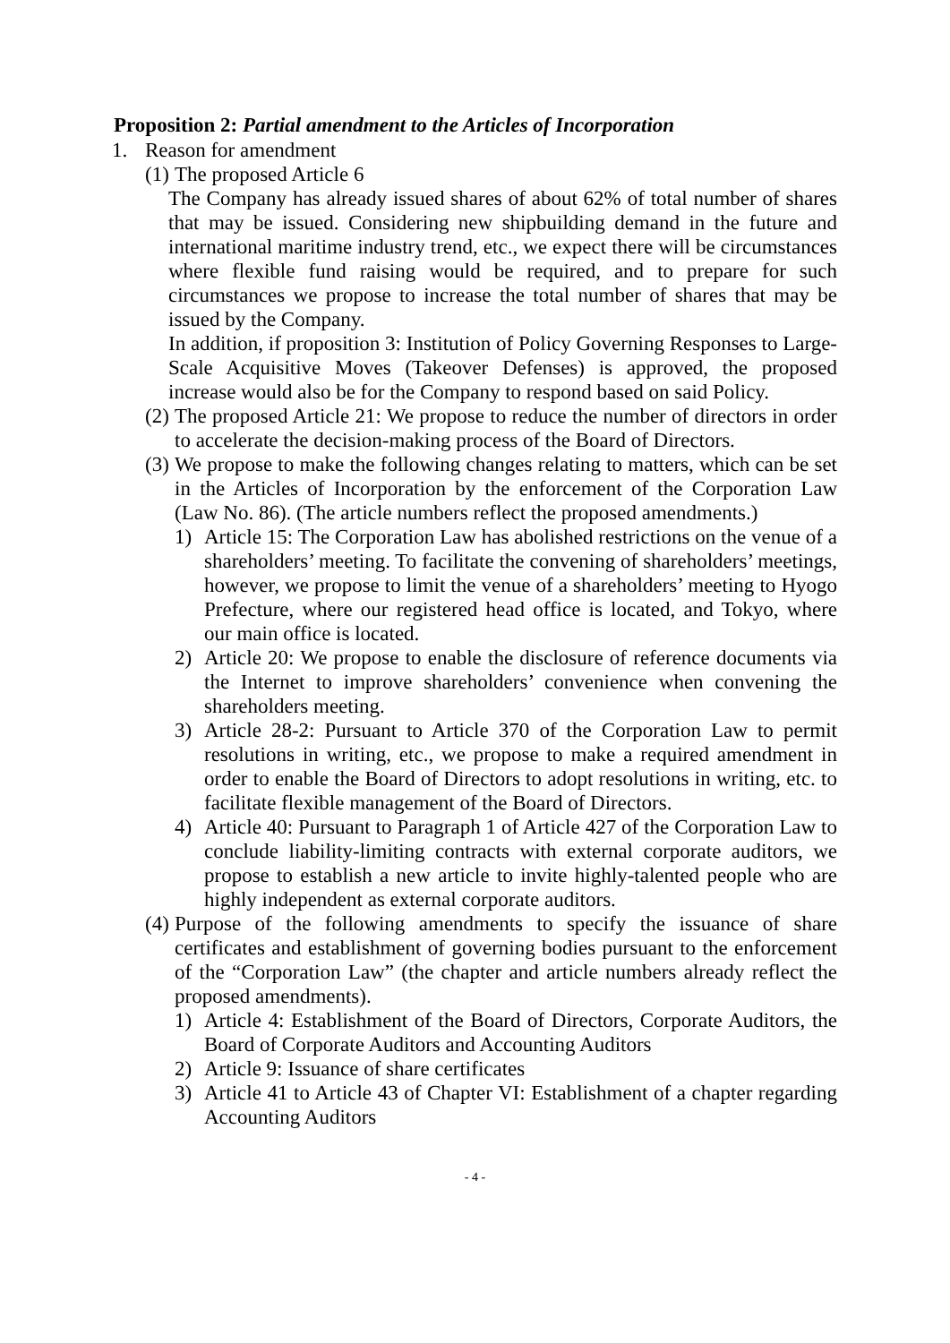Proposition 2: Partial amendment to the Articles of Incorporation
1. Reason for amendment
(1) The proposed Article 6
The Company has already issued shares of about 62% of total number of shares that may be issued. Considering new shipbuilding demand in the future and international maritime industry trend, etc., we expect there will be circumstances where flexible fund raising would be required, and to prepare for such circumstances we propose to increase the total number of shares that may be issued by the Company.
In addition, if proposition 3: Institution of Policy Governing Responses to Large-Scale Acquisitive Moves (Takeover Defenses) is approved, the proposed increase would also be for the Company to respond based on said Policy.
(2) The proposed Article 21: We propose to reduce the number of directors in order to accelerate the decision-making process of the Board of Directors.
(3) We propose to make the following changes relating to matters, which can be set in the Articles of Incorporation by the enforcement of the Corporation Law (Law No. 86). (The article numbers reflect the proposed amendments.)
1) Article 15: The Corporation Law has abolished restrictions on the venue of a shareholders’ meeting. To facilitate the convening of shareholders’ meetings, however, we propose to limit the venue of a shareholders’ meeting to Hyogo Prefecture, where our registered head office is located, and Tokyo, where our main office is located.
2) Article 20: We propose to enable the disclosure of reference documents via the Internet to improve shareholders’ convenience when convening the shareholders meeting.
3) Article 28-2: Pursuant to Article 370 of the Corporation Law to permit resolutions in writing, etc., we propose to make a required amendment in order to enable the Board of Directors to adopt resolutions in writing, etc. to facilitate flexible management of the Board of Directors.
4) Article 40: Pursuant to Paragraph 1 of Article 427 of the Corporation Law to conclude liability-limiting contracts with external corporate auditors, we propose to establish a new article to invite highly-talented people who are highly independent as external corporate auditors.
(4) Purpose of the following amendments to specify the issuance of share certificates and establishment of governing bodies pursuant to the enforcement of the “Corporation Law” (the chapter and article numbers already reflect the proposed amendments).
1) Article 4: Establishment of the Board of Directors, Corporate Auditors, the Board of Corporate Auditors and Accounting Auditors
2) Article 9: Issuance of share certificates
3) Article 41 to Article 43 of Chapter VI: Establishment of a chapter regarding Accounting Auditors
- 4 -